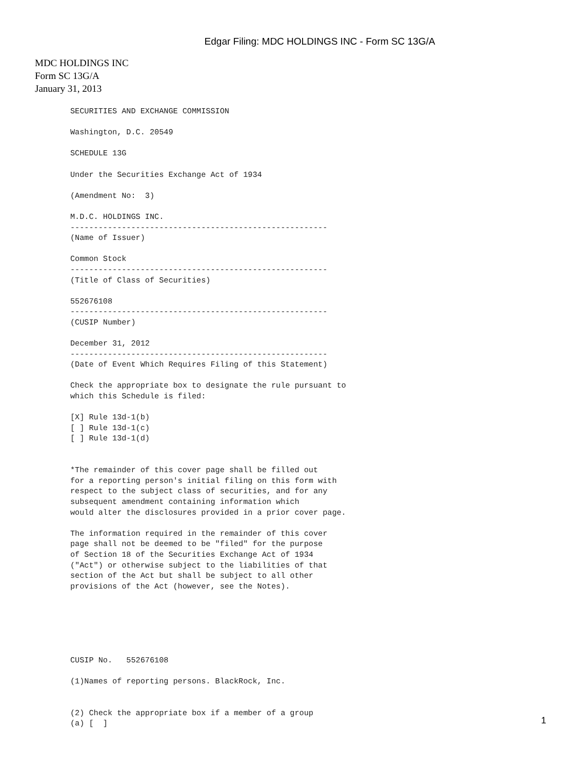Edgar Filing: MDC HOLDINGS INC - Form SC 13G/A
MDC HOLDINGS INC
Form SC 13G/A
January 31, 2013
SECURITIES AND EXCHANGE COMMISSION

Washington, D.C. 20549

SCHEDULE 13G

Under the Securities Exchange Act of 1934

(Amendment No:  3)

M.D.C. HOLDINGS INC.
-------------------------------------------------------
(Name of Issuer)

Common Stock
-------------------------------------------------------
(Title of Class of Securities)

552676108
-------------------------------------------------------
(CUSIP Number)

December 31, 2012
-------------------------------------------------------
(Date of Event Which Requires Filing of this Statement)

Check the appropriate box to designate the rule pursuant to
which this Schedule is filed:

[X] Rule 13d-1(b)
[ ] Rule 13d-1(c)
[ ] Rule 13d-1(d)


*The remainder of this cover page shall be filled out
for a reporting person's initial filing on this form with
respect to the subject class of securities, and for any
subsequent amendment containing information which
would alter the disclosures provided in a prior cover page.

The information required in the remainder of this cover
page shall not be deemed to be "filed" for the purpose
of Section 18 of the Securities Exchange Act of 1934
("Act") or otherwise subject to the liabilities of that
section of the Act but shall be subject to all other
provisions of the Act (however, see the Notes).






CUSIP No.   552676108

(1)Names of reporting persons. BlackRock, Inc.


(2) Check the appropriate box if a member of a group
(a) [  ]
1